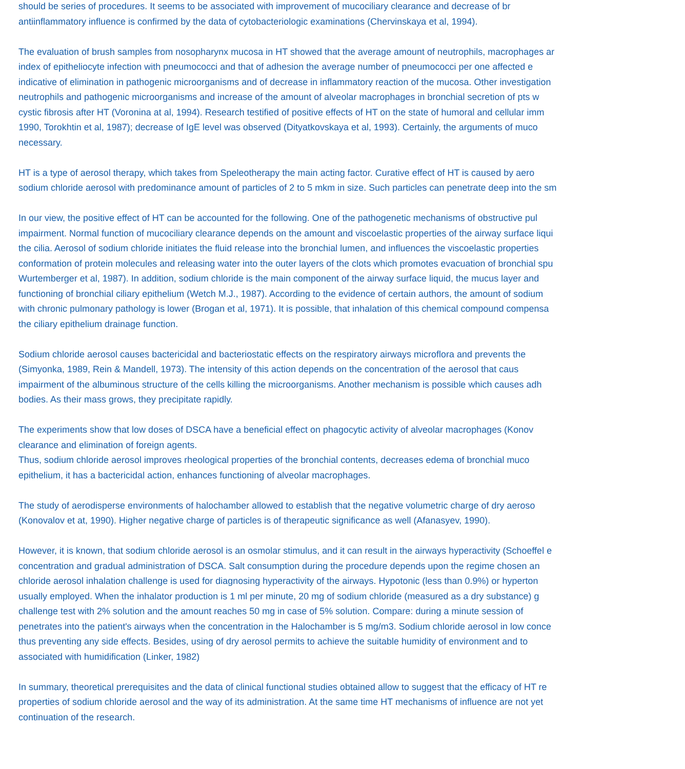should be series of procedures. It seems to be associated with improvement of mucociliary clearance and decrease of br
antiinflammatory influence is confirmed by the data of cytobacteriologic examinations (Chervinskaya et al, 1994).
The evaluation of brush samples from nosopharynx mucosa in HT showed that the average amount of neutrophils, macrophages ar
index of epitheliocyte infection with pneumococci and that of adhesion the average number of pneumococci per one affected e
indicative of elimination in pathogenic microorganisms and of decrease in inflammatory reaction of the mucosa. Other investigation
neutrophils and pathogenic microorganisms and increase of the amount of alveolar macrophages in bronchial secretion of pts w
cystic fibrosis after HT (Voronina at al, 1994). Research testified of positive effects of HT on the state of humoral and cellular imm
1990, Torokhtin et al, 1987); decrease of IgE level was observed (Dityatkovskaya et al, 1993). Certainly, the arguments of muco
necessary.
HT is a type of aerosol therapy, which takes from Speleotherapy the main acting factor. Curative effect of HT is caused by aero
sodium chloride aerosol with predominance amount of particles of 2 to 5 mkm in size. Such particles can penetrate deep into the sm
In our view, the positive effect of HT can be accounted for the following. One of the pathogenetic mechanisms of obstructive pul
impairment. Normal function of mucociliary clearance depends on the amount and viscoelastic properties of the airway surface liqui
the cilia. Aerosol of sodium chloride initiates the fluid release into the bronchial lumen, and influences the viscoelastic properties
conformation of protein molecules and releasing water into the outer layers of the clots which promotes evacuation of bronchial spu
Wurtemberger et al, 1987). In addition, sodium chloride is the main component of the airway surface liquid, the mucus layer and
functioning of bronchial ciliary epithelium (Wetch M.J., 1987). According to the evidence of certain authors, the amount of sodium
with chronic pulmonary pathology is lower (Brogan et al, 1971). It is possible, that inhalation of this chemical compound compensa
the ciliary epithelium drainage function.
Sodium chloride aerosol causes bactericidal and bacteriostatic effects on the respiratory airways microflora and prevents the
(Simyonka, 1989, Rein & Mandell, 1973). The intensity of this action depends on the concentration of the aerosol that caus
impairment of the albuminous structure of the cells killing the microorganisms. Another mechanism is possible which causes adh
bodies. As their mass grows, they precipitate rapidly.
The experiments show that low doses of DSCA have a beneficial effect on phagocytic activity of alveolar macrophages (Konov
clearance and elimination of foreign agents.
Thus, sodium chloride aerosol improves rheological properties of the bronchial contents, decreases edema of bronchial muco
epithelium, it has a bactericidal action, enhances functioning of alveolar macrophages.
The study of aerodisperse environments of halochamber allowed to establish that the negative volumetric charge of dry aeroso
(Konovalov et at, 1990). Higher negative charge of particles is of therapeutic significance as well (Afanasyev, 1990).
However, it is known, that sodium chloride aerosol is an osmolar stimulus, and it can result in the airways hyperactivity (Schoeffel e
concentration and gradual administration of DSCA. Salt consumption during the procedure depends upon the regime chosen an
chloride aerosol inhalation challenge is used for diagnosing hyperactivity of the airways. Hypotonic (less than 0.9%) or hyperton
usually employed. When the inhalator production is 1 ml per minute, 20 mg of sodium chloride (measured as a dry substance) g
challenge test with 2% solution and the amount reaches 50 mg in case of 5% solution. Compare: during a minute session of
penetrates into the patient's airways when the concentration in the Halochamber is 5 mg/m3. Sodium chloride aerosol in low conce
thus preventing any side effects. Besides, using of dry aerosol permits to achieve the suitable humidity of environment and to
associated with humidification (Linker, 1982)
In summary, theoretical prerequisites and the data of clinical functional studies obtained allow to suggest that the efficacy of HT re
properties of sodium chloride aerosol and the way of its administration. At the same time HT mechanisms of influence are not yet
continuation of the research.